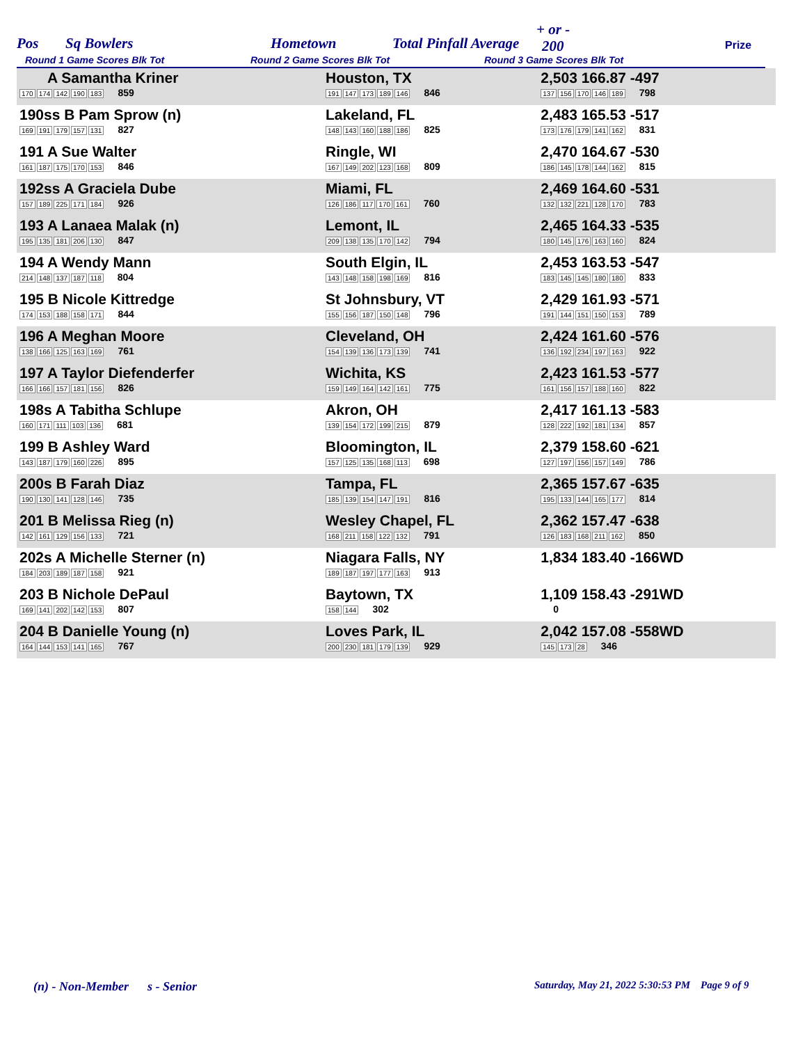Pos Sq Bowlers Hometown Total Pinfall Average
+ or -
200 Prize
Round 1 Game Scores Blk Tot Round 2 Game Scores Blk Tot Round 3 Game Scores Blk Tot
| A Samantha Kriner 170 174 142 190 183 859 | Houston, TX 191 147 173 189 146 846 | 2,503 166.87 -497 137 156 170 146 189 798 |
| 190ss B Pam Sprow (n) 169 191 179 157 131 827 | Lakeland, FL 148 143 160 188 186 825 | 2,483 165.53 -517 173 176 179 141 162 831 |
| 191 A Sue Walter 161 187 175 170 153 846 | Ringle, WI 167 149 202 123 168 809 | 2,470 164.67 -530 186 145 178 144 162 815 |
| 192ss A Graciela Dube 157 189 225 171 184 926 | Miami, FL 126 186 117 170 161 760 | 2,469 164.60 -531 132 132 221 128 170 783 |
| 193 A Lanaea Malak (n) 195 135 181 206 130 847 | Lemont, IL 209 138 135 170 142 794 | 2,465 164.33 -535 180 145 176 163 160 824 |
| 194 A Wendy Mann 214 148 137 187 118 804 | South Elgin, IL 143 148 158 198 169 816 | 2,453 163.53 -547 183 145 145 180 180 833 |
| 195 B Nicole Kittredge 174 153 188 158 171 844 | St Johnsbury, VT 155 156 187 150 148 796 | 2,429 161.93 -571 191 144 151 150 153 789 |
| 196 A Meghan Moore 138 166 125 163 169 761 | Cleveland, OH 154 139 136 173 139 741 | 2,424 161.60 -576 136 192 234 197 163 922 |
| 197 A Taylor Diefenderfer 166 166 157 181 156 826 | Wichita, KS 159 149 164 142 161 775 | 2,423 161.53 -577 161 156 157 188 160 822 |
| 198s A Tabitha Schlupe 160 171 111 103 136 681 | Akron, OH 139 154 172 199 215 879 | 2,417 161.13 -583 128 222 192 181 134 857 |
| 199 B Ashley Ward 143 187 179 160 226 895 | Bloomington, IL 157 125 135 168 113 698 | 2,379 158.60 -621 127 197 156 157 149 786 |
| 200s B Farah Diaz 190 130 141 128 146 735 | Tampa, FL 185 139 154 147 191 816 | 2,365 157.67 -635 195 133 144 165 177 814 |
| 201 B Melissa Rieg (n) 142 161 129 156 133 721 | Wesley Chapel, FL 168 211 158 122 132 791 | 2,362 157.47 -638 126 183 168 211 162 850 |
| 202s A Michelle Sterner (n) 184 203 189 187 158 921 | Niagara Falls, NY 189 187 197 177 163 913 | 1,834 183.40 -166WD |
| 203 B Nichole DePaul 169 141 202 142 153 807 | Baytown, TX 158 144 302 | 1,109 158.43 -291WD 0 |
| 204 B Danielle Young (n) 164 144 153 141 165 767 | Loves Park, IL 200 230 181 179 139 929 | 2,042 157.08 -558WD 145 173 28 346 |
(n) - Non-Member s - Senior
Saturday, May 21, 2022 5:30:53 PM Page 9 of 9